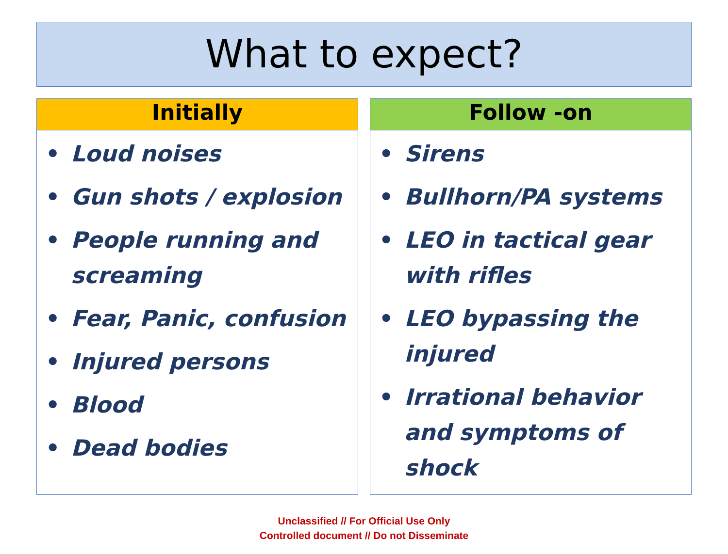What to expect?
Initially
• Loud noises
• Gun shots / explosion
• People running and screaming
• Fear, Panic, confusion
• Injured persons
• Blood
• Dead bodies
Follow -on
• Sirens
• Bullhorn/PA systems
• LEO in tactical gear with rifles
• LEO bypassing the injured
• Irrational behavior and symptoms of shock
Unclassified // For Official Use Only
Controlled document // Do not Disseminate